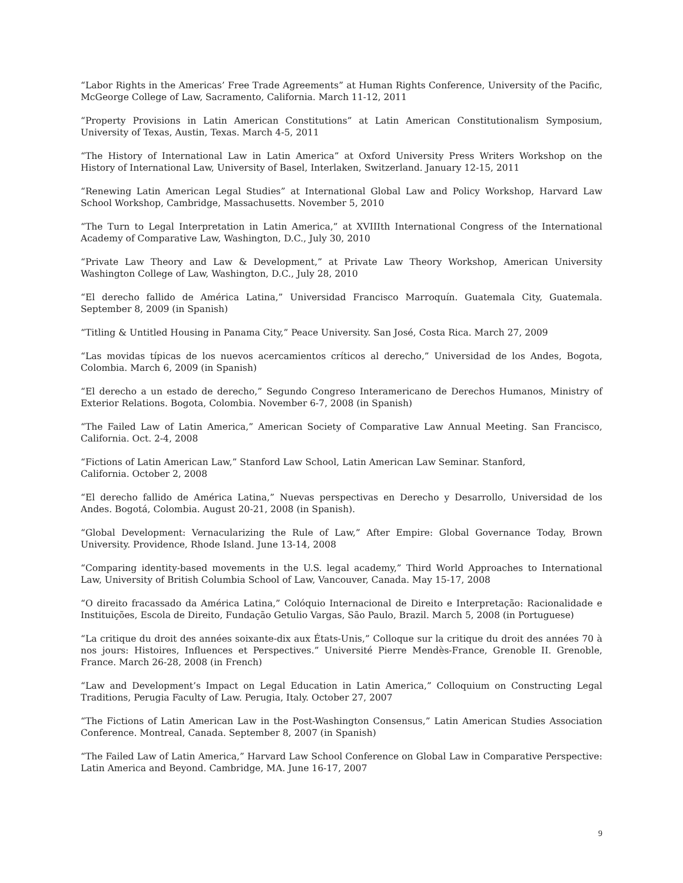“Labor Rights in the Americas’ Free Trade Agreements” at Human Rights Conference, University of the Pacific, McGeorge College of Law, Sacramento, California. March 11-12, 2011
“Property Provisions in Latin American Constitutions” at Latin American Constitutionalism Symposium, University of Texas, Austin, Texas. March 4-5, 2011
“The History of International Law in Latin America” at Oxford University Press Writers Workshop on the History of International Law, University of Basel, Interlaken, Switzerland. January 12-15, 2011
“Renewing Latin American Legal Studies” at International Global Law and Policy Workshop, Harvard Law School Workshop, Cambridge, Massachusetts. November 5, 2010
“The Turn to Legal Interpretation in Latin America,” at XVIIIth International Congress of the International Academy of Comparative Law, Washington, D.C., July 30, 2010
“Private Law Theory and Law & Development,” at Private Law Theory Workshop, American University Washington College of Law, Washington, D.C., July 28, 2010
“El derecho fallido de América Latina,” Universidad Francisco Marroquín. Guatemala City, Guatemala. September 8, 2009 (in Spanish)
“Titling & Untitled Housing in Panama City,” Peace University. San José, Costa Rica. March 27, 2009
“Las movidas típicas de los nuevos acercamientos críticos al derecho,” Universidad de los Andes, Bogota, Colombia. March 6, 2009 (in Spanish)
“El derecho a un estado de derecho,” Segundo Congreso Interamericano de Derechos Humanos, Ministry of Exterior Relations. Bogota, Colombia. November 6-7, 2008 (in Spanish)
“The Failed Law of Latin America,” American Society of Comparative Law Annual Meeting. San Francisco, California. Oct. 2-4, 2008
“Fictions of Latin American Law,” Stanford Law School, Latin American Law Seminar. Stanford,
California. October 2, 2008
“El derecho fallido de América Latina,” Nuevas perspectivas en Derecho y Desarrollo, Universidad de los Andes. Bogotá, Colombia. August 20-21, 2008 (in Spanish).
“Global Development: Vernacularizing the Rule of Law,” After Empire: Global Governance Today, Brown University. Providence, Rhode Island. June 13-14, 2008
“Comparing identity-based movements in the U.S. legal academy,” Third World Approaches to International Law, University of British Columbia School of Law, Vancouver, Canada. May 15-17, 2008
“O direito fracassado da América Latina,” Colóquio Internacional de Direito e Interpretação: Racionalidade e Instituições, Escola de Direito, Fundação Getulio Vargas, São Paulo, Brazil. March 5, 2008 (in Portuguese)
“La critique du droit des années soixante-dix aux États-Unis,” Colloque sur la critique du droit des années 70 à nos jours: Histoires, Influences et Perspectives.” Université Pierre Mendès-France, Grenoble II. Grenoble, France. March 26-28, 2008 (in French)
“Law and Development’s Impact on Legal Education in Latin America,” Colloquium on Constructing Legal Traditions, Perugia Faculty of Law. Perugia, Italy. October 27, 2007
“The Fictions of Latin American Law in the Post-Washington Consensus,” Latin American Studies Association Conference. Montreal, Canada. September 8, 2007 (in Spanish)
“The Failed Law of Latin America,” Harvard Law School Conference on Global Law in Comparative Perspective: Latin America and Beyond. Cambridge, MA. June 16-17, 2007
9